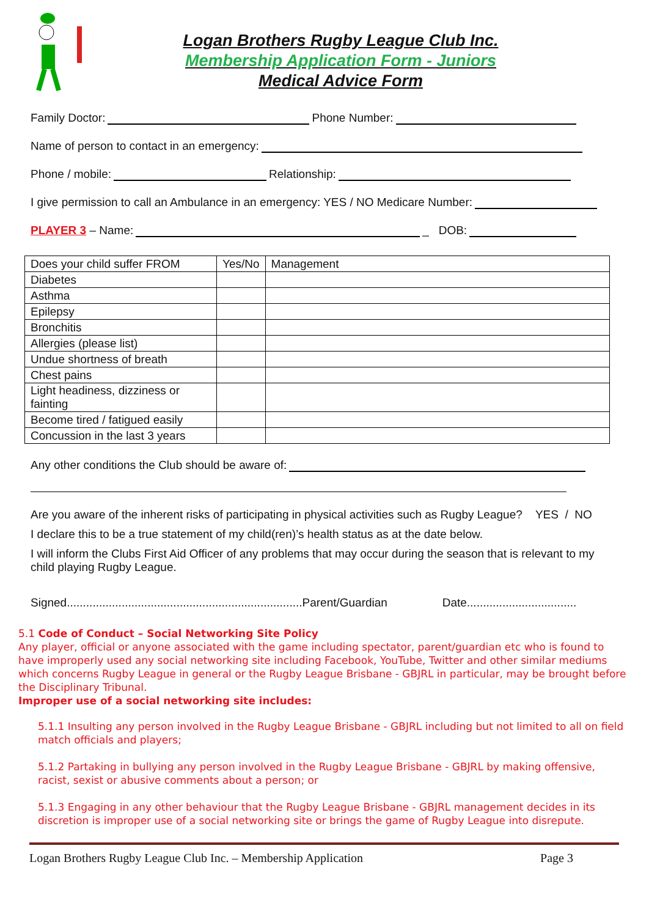Logan Brothers Rugby League Club Inc.
Membership Application Form - Juniors
Medical Advice Form
Family Doctor: Phone Number:
Name of person to contact in an emergency:
Phone / mobile: Relationship:
I give permission to call an Ambulance in an emergency: YES / NO Medicare Number:
PLAYER 3 – Name: _ DOB:
| Does your child suffer FROM | Yes/No | Management |
| --- | --- | --- |
| Diabetes | | |
| Asthma | | |
| Epilepsy | | |
| Bronchitis | | |
| Allergies (please list) | | |
| Undue shortness of breath | | |
| Chest pains | | |
| Light headiness, dizziness or fainting | | |
| Become tired / fatigued easily | | |
| Concussion in the last 3 years | | |
Any other conditions the Club should be aware of:
Are you aware of the inherent risks of participating in physical activities such as Rugby League? YES / NO
I declare this to be a true statement of my child(ren)’s health status as at the date below.
I will inform the Clubs First Aid Officer of any problems that may occur during the season that is relevant to my child playing Rugby League.
Signed.........................................................................Parent/Guardian Date..................................
5.1 Code of Conduct – Social Networking Site Policy
Any player, official or anyone associated with the game including spectator, parent/guardian etc who is found to have improperly used any social networking site including Facebook, YouTube, Twitter and other similar mediums which concerns Rugby League in general or the Rugby League Brisbane - GBJRL in particular, may be brought before the Disciplinary Tribunal.
Improper use of a social networking site includes:
5.1.1 Insulting any person involved in the Rugby League Brisbane - GBJRL including but not limited to all on field match officials and players;
5.1.2 Partaking in bullying any person involved in the Rugby League Brisbane - GBJRL by making offensive, racist, sexist or abusive comments about a person; or
5.1.3 Engaging in any other behaviour that the Rugby League Brisbane - GBJRL management decides in its discretion is improper use of a social networking site or brings the game of Rugby League into disrepute.
Logan Brothers Rugby League Club Inc. – Membership Application Page 3